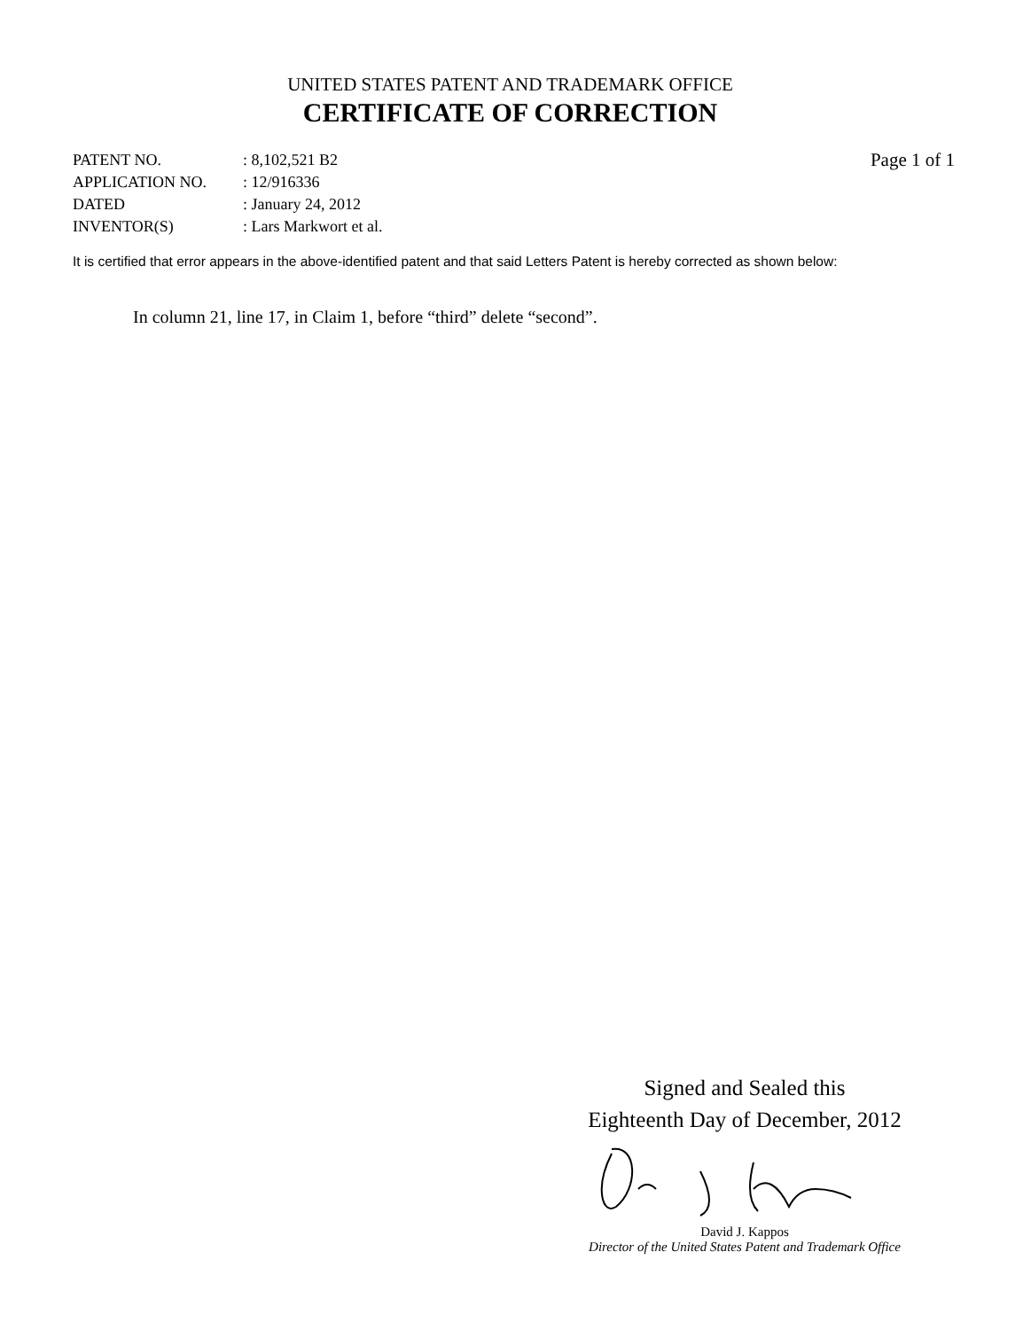UNITED STATES PATENT AND TRADEMARK OFFICE
CERTIFICATE OF CORRECTION
| PATENT NO. | : 8,102,521 B2 |
| APPLICATION NO. | : 12/916336 |
| DATED | : January 24, 2012 |
| INVENTOR(S) | : Lars Markwort et al. |
Page 1 of 1
It is certified that error appears in the above-identified patent and that said Letters Patent is hereby corrected as shown below:
In column 21, line 17, in Claim 1, before “third” delete “second”.
Signed and Sealed this
Eighteenth Day of December, 2012
David J. Kappos
Director of the United States Patent and Trademark Office